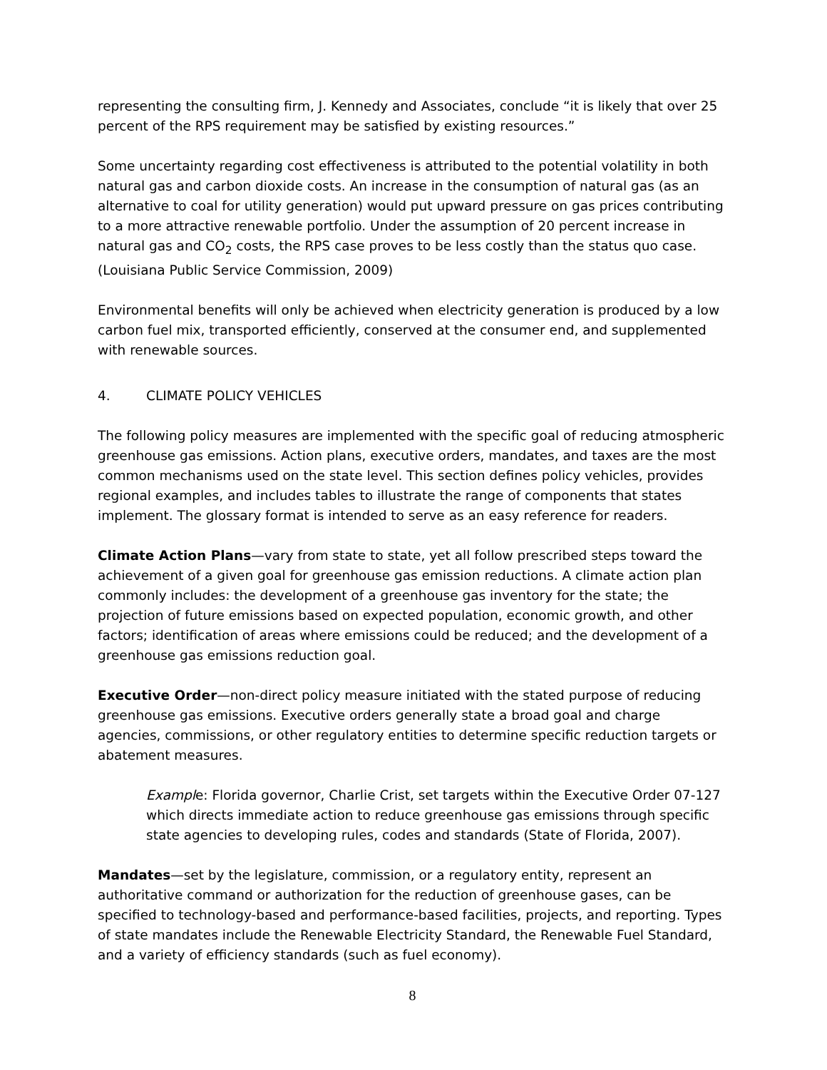representing the consulting firm, J. Kennedy and Associates, conclude “it is likely that over 25 percent of the RPS requirement may be satisfied by existing resources.”
Some uncertainty regarding cost effectiveness is attributed to the potential volatility in both natural gas and carbon dioxide costs. An increase in the consumption of natural gas (as an alternative to coal for utility generation) would put upward pressure on gas prices contributing to a more attractive renewable portfolio. Under the assumption of 20 percent increase in natural gas and CO<sub>2</sub> costs, the RPS case proves to be less costly than the status quo case. (Louisiana Public Service Commission, 2009)
Environmental benefits will only be achieved when electricity generation is produced by a low carbon fuel mix, transported efficiently, conserved at the consumer end, and supplemented with renewable sources.
4. CLIMATE POLICY VEHICLES
The following policy measures are implemented with the specific goal of reducing atmospheric greenhouse gas emissions. Action plans, executive orders, mandates, and taxes are the most common mechanisms used on the state level. This section defines policy vehicles, provides regional examples, and includes tables to illustrate the range of components that states implement. The glossary format is intended to serve as an easy reference for readers.
Climate Action Plans—vary from state to state, yet all follow prescribed steps toward the achievement of a given goal for greenhouse gas emission reductions. A climate action plan commonly includes: the development of a greenhouse gas inventory for the state; the projection of future emissions based on expected population, economic growth, and other factors; identification of areas where emissions could be reduced; and the development of a greenhouse gas emissions reduction goal.
Executive Order—non-direct policy measure initiated with the stated purpose of reducing greenhouse gas emissions. Executive orders generally state a broad goal and charge agencies, commissions, or other regulatory entities to determine specific reduction targets or abatement measures.
Example: Florida governor, Charlie Crist, set targets within the Executive Order 07-127 which directs immediate action to reduce greenhouse gas emissions through specific state agencies to developing rules, codes and standards (State of Florida, 2007).
Mandates—set by the legislature, commission, or a regulatory entity, represent an authoritative command or authorization for the reduction of greenhouse gases, can be specified to technology-based and performance-based facilities, projects, and reporting. Types of state mandates include the Renewable Electricity Standard, the Renewable Fuel Standard, and a variety of efficiency standards (such as fuel economy).
8